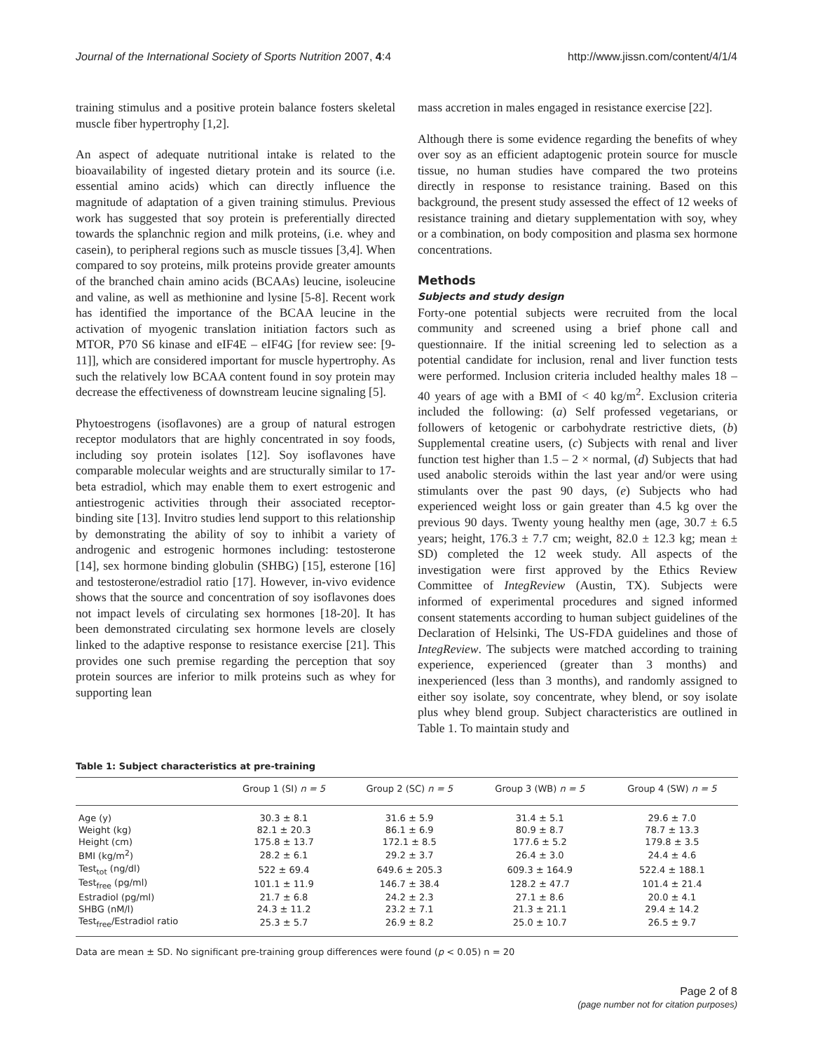Journal of the International Society of Sports Nutrition 2007, 4:4 http://www.jissn.com/content/4/1/4
training stimulus and a positive protein balance fosters skeletal muscle fiber hypertrophy [1,2].
An aspect of adequate nutritional intake is related to the bioavailability of ingested dietary protein and its source (i.e. essential amino acids) which can directly influence the magnitude of adaptation of a given training stimulus. Previous work has suggested that soy protein is preferentially directed towards the splanchnic region and milk proteins, (i.e. whey and casein), to peripheral regions such as muscle tissues [3,4]. When compared to soy proteins, milk proteins provide greater amounts of the branched chain amino acids (BCAAs) leucine, isoleucine and valine, as well as methionine and lysine [5-8]. Recent work has identified the importance of the BCAA leucine in the activation of myogenic translation initiation factors such as MTOR, P70 S6 kinase and eIF4E – eIF4G [for review see: [9-11]], which are considered important for muscle hypertrophy. As such the relatively low BCAA content found in soy protein may decrease the effectiveness of downstream leucine signaling [5].
Phytoestrogens (isoflavones) are a group of natural estrogen receptor modulators that are highly concentrated in soy foods, including soy protein isolates [12]. Soy isoflavones have comparable molecular weights and are structurally similar to 17-beta estradiol, which may enable them to exert estrogenic and antiestrogenic activities through their associated receptor-binding site [13]. Invitro studies lend support to this relationship by demonstrating the ability of soy to inhibit a variety of androgenic and estrogenic hormones including: testosterone [14], sex hormone binding globulin (SHBG) [15], esterone [16] and testosterone/estradiol ratio [17]. However, in-vivo evidence shows that the source and concentration of soy isoflavones does not impact levels of circulating sex hormones [18-20]. It has been demonstrated circulating sex hormone levels are closely linked to the adaptive response to resistance exercise [21]. This provides one such premise regarding the perception that soy protein sources are inferior to milk proteins such as whey for supporting lean
mass accretion in males engaged in resistance exercise [22].
Although there is some evidence regarding the benefits of whey over soy as an efficient adaptogenic protein source for muscle tissue, no human studies have compared the two proteins directly in response to resistance training. Based on this background, the present study assessed the effect of 12 weeks of resistance training and dietary supplementation with soy, whey or a combination, on body composition and plasma sex hormone concentrations.
Methods
Subjects and study design
Forty-one potential subjects were recruited from the local community and screened using a brief phone call and questionnaire. If the initial screening led to selection as a potential candidate for inclusion, renal and liver function tests were performed. Inclusion criteria included healthy males 18 – 40 years of age with a BMI of < 40 kg/m<sup>2</sup>. Exclusion criteria included the following: (a) Self professed vegetarians, or followers of ketogenic or carbohydrate restrictive diets, (b) Supplemental creatine users, (c) Subjects with renal and liver function test higher than 1.5 – 2 × normal, (d) Subjects that had used anabolic steroids within the last year and/or were using stimulants over the past 90 days, (e) Subjects who had experienced weight loss or gain greater than 4.5 kg over the previous 90 days. Twenty young healthy men (age, 30.7 ± 6.5 years; height, 176.3 ± 7.7 cm; weight, 82.0 ± 12.3 kg; mean ± SD) completed the 12 week study. All aspects of the investigation were first approved by the Ethics Review Committee of IntegReview (Austin, TX). Subjects were informed of experimental procedures and signed informed consent statements according to human subject guidelines of the Declaration of Helsinki, The US-FDA guidelines and those of IntegReview. The subjects were matched according to training experience, experienced (greater than 3 months) and inexperienced (less than 3 months), and randomly assigned to either soy isolate, soy concentrate, whey blend, or soy isolate plus whey blend group. Subject characteristics are outlined in Table 1. To maintain study and
Table 1: Subject characteristics at pre-training
| | Group 1 (SI) n = 5 | Group 2 (SC) n = 5 | Group 3 (WB) n = 5 | Group 4 (SW) n = 5 |
| --- | --- | --- | --- | --- |
| Age (y) | 30.3 ± 8.1 | 31.6 ± 5.9 | 31.4 ± 5.1 | 29.6 ± 7.0 |
| Weight (kg) | 82.1 ± 20.3 | 86.1 ± 6.9 | 80.9 ± 8.7 | 78.7 ± 13.3 |
| Height (cm) | 175.8 ± 13.7 | 172.1 ± 8.5 | 177.6 ± 5.2 | 179.8 ± 3.5 |
| BMI (kg/m<sup>2</sup>) | 28.2 ± 6.1 | 29.2 ± 3.7 | 26.4 ± 3.0 | 24.4 ± 4.6 |
| Test<sub>tot</sub> (ng/dl) | 522 ± 69.4 | 649.6 ± 205.3 | 609.3 ± 164.9 | 522.4 ± 188.1 |
| Test<sub>free</sub> (pg/ml) | 101.1 ± 11.9 | 146.7 ± 38.4 | 128.2 ± 47.7 | 101.4 ± 21.4 |
| Estradiol (pg/ml) | 21.7 ± 6.8 | 24.2 ± 2.3 | 27.1 ± 8.6 | 20.0 ± 4.1 |
| SHBG (nM/l) | 24.3 ± 11.2 | 23.2 ± 7.1 | 21.3 ± 21.1 | 29.4 ± 14.2 |
| Test<sub>free</sub>/Estradiol ratio | 25.3 ± 5.7 | 26.9 ± 8.2 | 25.0 ± 10.7 | 26.5 ± 9.7 |
Data are mean ± SD. No significant pre-training group differences were found (p < 0.05) n = 20
Page 2 of 8
(page number not for citation purposes)